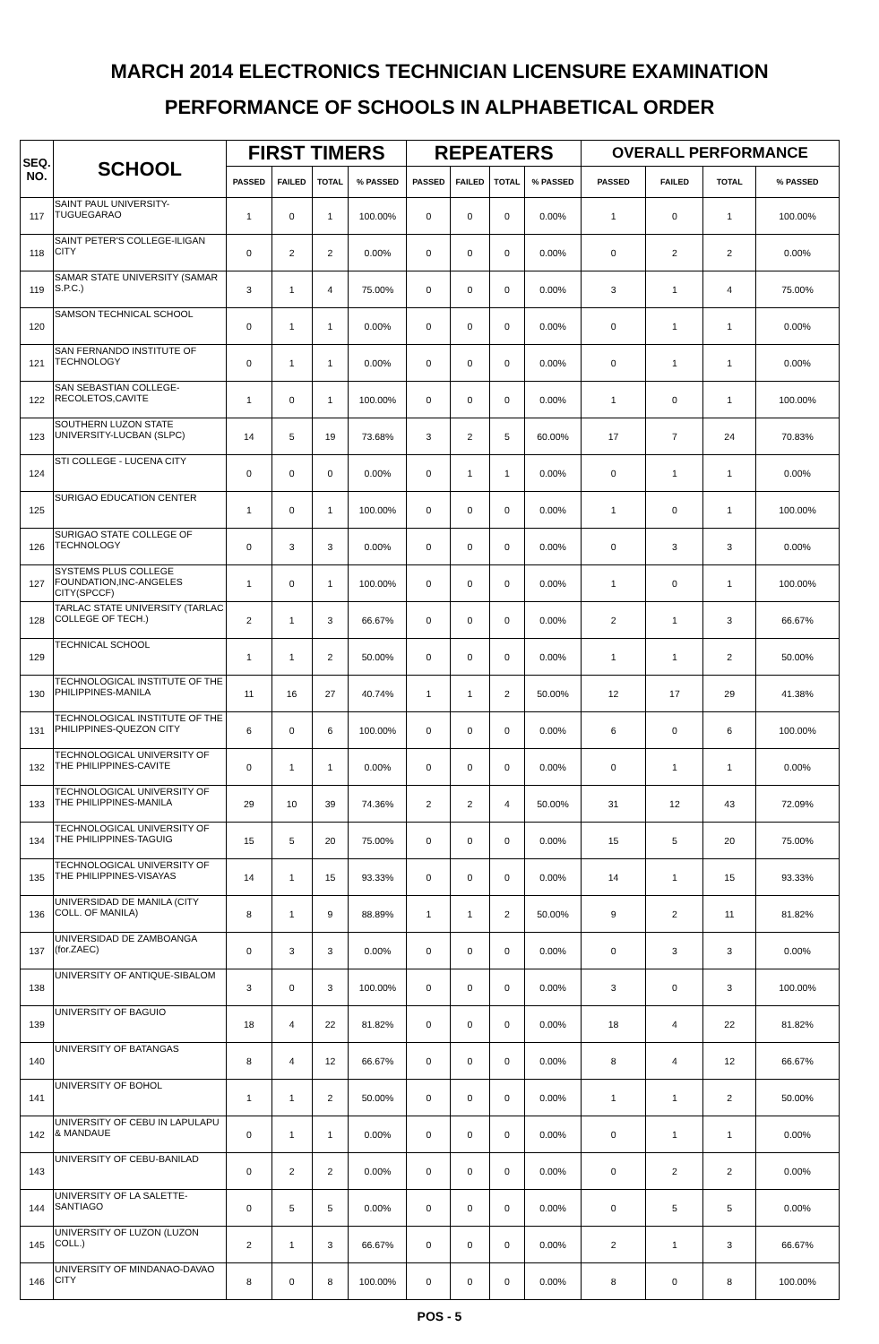MARCH 2014 ELECTRONICS TECHNICIAN LICENSURE EXAMINATION
PERFORMANCE OF SCHOOLS IN ALPHABETICAL ORDER
| SEQ. NO. | SCHOOL | FIRST TIMERS | | | | REPEATERS | | | | OVERALL PERFORMANCE | | | |
| --- | --- | --- | --- | --- | --- | --- | --- | --- | --- | --- | --- | --- | --- |
| | | PASSED | FAILED | TOTAL | % PASSED | PASSED | FAILED | TOTAL | % PASSED | PASSED | FAILED | TOTAL | % PASSED |
| 117 | SAINT PAUL UNIVERSITY-TUGUEGARAO | 1 | 0 | 1 | 100.00% | 0 | 0 | 0 | 0.00% | 1 | 0 | 1 | 100.00% |
| 118 | SAINT PETER'S COLLEGE-ILIGAN CITY | 0 | 2 | 2 | 0.00% | 0 | 0 | 0 | 0.00% | 0 | 2 | 2 | 0.00% |
| 119 | SAMAR STATE UNIVERSITY (SAMAR S.P.C.) | 3 | 1 | 4 | 75.00% | 0 | 0 | 0 | 0.00% | 3 | 1 | 4 | 75.00% |
| 120 | SAMSON TECHNICAL SCHOOL | 0 | 1 | 1 | 0.00% | 0 | 0 | 0 | 0.00% | 0 | 1 | 1 | 0.00% |
| 121 | SAN FERNANDO INSTITUTE OF TECHNOLOGY | 0 | 1 | 1 | 0.00% | 0 | 0 | 0 | 0.00% | 0 | 1 | 1 | 0.00% |
| 122 | SAN SEBASTIAN COLLEGE-RECOLETOS,CAVITE | 1 | 0 | 1 | 100.00% | 0 | 0 | 0 | 0.00% | 1 | 0 | 1 | 100.00% |
| 123 | SOUTHERN LUZON STATE UNIVERSITY-LUCBAN (SLPC) | 14 | 5 | 19 | 73.68% | 3 | 2 | 5 | 60.00% | 17 | 7 | 24 | 70.83% |
| 124 | STI COLLEGE - LUCENA CITY | 0 | 0 | 0 | 0.00% | 0 | 1 | 1 | 0.00% | 0 | 1 | 1 | 0.00% |
| 125 | SURIGAO EDUCATION CENTER | 1 | 0 | 1 | 100.00% | 0 | 0 | 0 | 0.00% | 1 | 0 | 1 | 100.00% |
| 126 | SURIGAO STATE COLLEGE OF TECHNOLOGY | 0 | 3 | 3 | 0.00% | 0 | 0 | 0 | 0.00% | 0 | 3 | 3 | 0.00% |
| 127 | SYSTEMS PLUS COLLEGE FOUNDATION,INC-ANGELES CITY(SPCCF) | 1 | 0 | 1 | 100.00% | 0 | 0 | 0 | 0.00% | 1 | 0 | 1 | 100.00% |
| 128 | TARLAC STATE UNIVERSITY (TARLAC COLLEGE OF TECH.) | 2 | 1 | 3 | 66.67% | 0 | 0 | 0 | 0.00% | 2 | 1 | 3 | 66.67% |
| 129 | TECHNICAL SCHOOL | 1 | 1 | 2 | 50.00% | 0 | 0 | 0 | 0.00% | 1 | 1 | 2 | 50.00% |
| 130 | TECHNOLOGICAL INSTITUTE OF THE PHILIPPINES-MANILA | 11 | 16 | 27 | 40.74% | 1 | 1 | 2 | 50.00% | 12 | 17 | 29 | 41.38% |
| 131 | TECHNOLOGICAL INSTITUTE OF THE PHILIPPINES-QUEZON CITY | 6 | 0 | 6 | 100.00% | 0 | 0 | 0 | 0.00% | 6 | 0 | 6 | 100.00% |
| 132 | TECHNOLOGICAL UNIVERSITY OF THE PHILIPPINES-CAVITE | 0 | 1 | 1 | 0.00% | 0 | 0 | 0 | 0.00% | 0 | 1 | 1 | 0.00% |
| 133 | TECHNOLOGICAL UNIVERSITY OF THE PHILIPPINES-MANILA | 29 | 10 | 39 | 74.36% | 2 | 2 | 4 | 50.00% | 31 | 12 | 43 | 72.09% |
| 134 | TECHNOLOGICAL UNIVERSITY OF THE PHILIPPINES-TAGUIG | 15 | 5 | 20 | 75.00% | 0 | 0 | 0 | 0.00% | 15 | 5 | 20 | 75.00% |
| 135 | TECHNOLOGICAL UNIVERSITY OF THE PHILIPPINES-VISAYAS | 14 | 1 | 15 | 93.33% | 0 | 0 | 0 | 0.00% | 14 | 1 | 15 | 93.33% |
| 136 | UNIVERSIDAD DE MANILA (CITY COLL. OF MANILA) | 8 | 1 | 9 | 88.89% | 1 | 1 | 2 | 50.00% | 9 | 2 | 11 | 81.82% |
| 137 | UNIVERSIDAD DE ZAMBOANGA (for.ZAEC) | 0 | 3 | 3 | 0.00% | 0 | 0 | 0 | 0.00% | 0 | 3 | 3 | 0.00% |
| 138 | UNIVERSITY OF ANTIQUE-SIBALOM | 3 | 0 | 3 | 100.00% | 0 | 0 | 0 | 0.00% | 3 | 0 | 3 | 100.00% |
| 139 | UNIVERSITY OF BAGUIO | 18 | 4 | 22 | 81.82% | 0 | 0 | 0 | 0.00% | 18 | 4 | 22 | 81.82% |
| 140 | UNIVERSITY OF BATANGAS | 8 | 4 | 12 | 66.67% | 0 | 0 | 0 | 0.00% | 8 | 4 | 12 | 66.67% |
| 141 | UNIVERSITY OF BOHOL | 1 | 1 | 2 | 50.00% | 0 | 0 | 0 | 0.00% | 1 | 1 | 2 | 50.00% |
| 142 | UNIVERSITY OF CEBU IN LAPULAPU & MANDAUE | 0 | 1 | 1 | 0.00% | 0 | 0 | 0 | 0.00% | 0 | 1 | 1 | 0.00% |
| 143 | UNIVERSITY OF CEBU-BANILAD | 0 | 2 | 2 | 0.00% | 0 | 0 | 0 | 0.00% | 0 | 2 | 2 | 0.00% |
| 144 | UNIVERSITY OF LA SALETTE-SANTIAGO | 0 | 5 | 5 | 0.00% | 0 | 0 | 0 | 0.00% | 0 | 5 | 5 | 0.00% |
| 145 | UNIVERSITY OF LUZON (LUZON COLL.) | 2 | 1 | 3 | 66.67% | 0 | 0 | 0 | 0.00% | 2 | 1 | 3 | 66.67% |
| 146 | UNIVERSITY OF MINDANAO-DAVAO CITY | 8 | 0 | 8 | 100.00% | 0 | 0 | 0 | 0.00% | 8 | 0 | 8 | 100.00% |
POS - 5